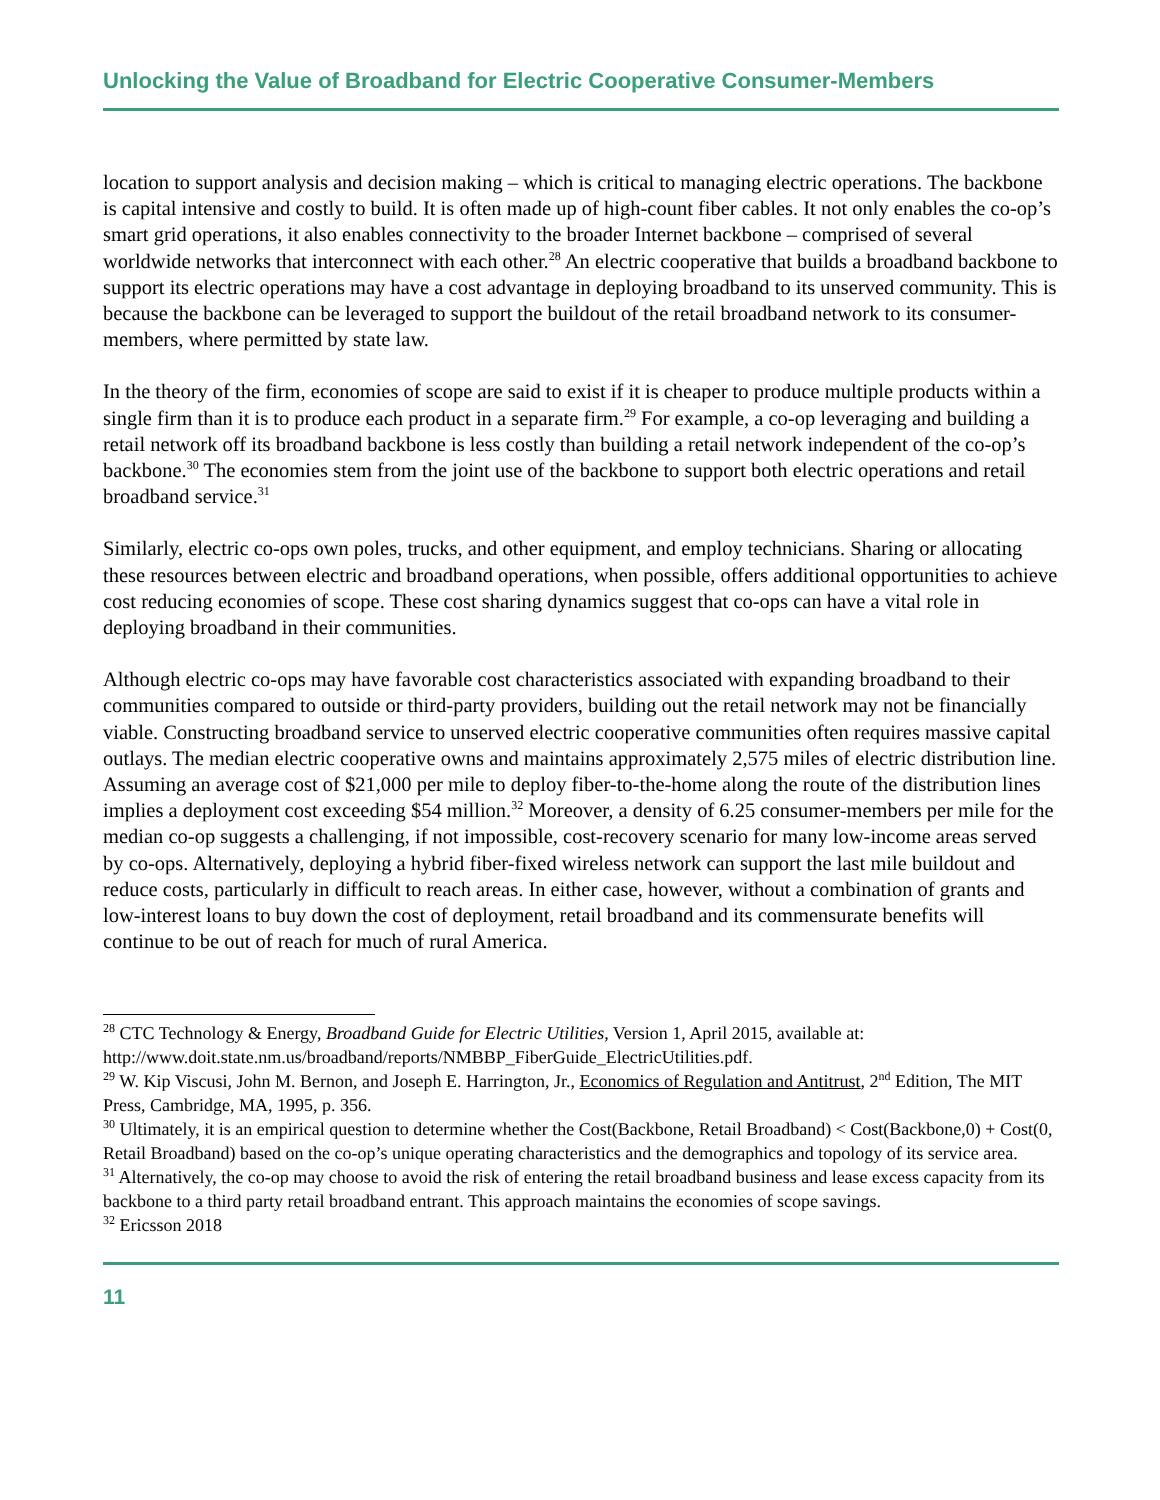Unlocking the Value of Broadband for Electric Cooperative Consumer-Members
location to support analysis and decision making – which is critical to managing electric operations. The backbone is capital intensive and costly to build. It is often made up of high-count fiber cables. It not only enables the co-op’s smart grid operations, it also enables connectivity to the broader Internet backbone – comprised of several worldwide networks that interconnect with each other.<sup>28</sup> An electric cooperative that builds a broadband backbone to support its electric operations may have a cost advantage in deploying broadband to its unserved community. This is because the backbone can be leveraged to support the buildout of the retail broadband network to its consumer-members, where permitted by state law.
In the theory of the firm, economies of scope are said to exist if it is cheaper to produce multiple products within a single firm than it is to produce each product in a separate firm.<sup>29</sup> For example, a co-op leveraging and building a retail network off its broadband backbone is less costly than building a retail network independent of the co-op’s backbone.<sup>30</sup> The economies stem from the joint use of the backbone to support both electric operations and retail broadband service.<sup>31</sup>
Similarly, electric co-ops own poles, trucks, and other equipment, and employ technicians. Sharing or allocating these resources between electric and broadband operations, when possible, offers additional opportunities to achieve cost reducing economies of scope. These cost sharing dynamics suggest that co-ops can have a vital role in deploying broadband in their communities.
Although electric co-ops may have favorable cost characteristics associated with expanding broadband to their communities compared to outside or third-party providers, building out the retail network may not be financially viable. Constructing broadband service to unserved electric cooperative communities often requires massive capital outlays. The median electric cooperative owns and maintains approximately 2,575 miles of electric distribution line. Assuming an average cost of $21,000 per mile to deploy fiber-to-the-home along the route of the distribution lines implies a deployment cost exceeding $54 million.<sup>32</sup> Moreover, a density of 6.25 consumer-members per mile for the median co-op suggests a challenging, if not impossible, cost-recovery scenario for many low-income areas served by co-ops. Alternatively, deploying a hybrid fiber-fixed wireless network can support the last mile buildout and reduce costs, particularly in difficult to reach areas. In either case, however, without a combination of grants and low-interest loans to buy down the cost of deployment, retail broadband and its commensurate benefits will continue to be out of reach for much of rural America.
<sup>28</sup> CTC Technology & Energy, Broadband Guide for Electric Utilities, Version 1, April 2015, available at: http://www.doit.state.nm.us/broadband/reports/NMBBP_FiberGuide_ElectricUtilities.pdf.
<sup>29</sup> W. Kip Viscusi, John M. Bernon, and Joseph E. Harrington, Jr., Economics of Regulation and Antitrust, 2<sup>nd</sup> Edition, The MIT Press, Cambridge, MA, 1995, p. 356.
<sup>30</sup> Ultimately, it is an empirical question to determine whether the Cost(Backbone, Retail Broadband) < Cost(Backbone,0) + Cost(0, Retail Broadband) based on the co-op’s unique operating characteristics and the demographics and topology of its service area.
<sup>31</sup> Alternatively, the co-op may choose to avoid the risk of entering the retail broadband business and lease excess capacity from its backbone to a third party retail broadband entrant. This approach maintains the economies of scope savings.
<sup>32</sup> Ericsson 2018
11